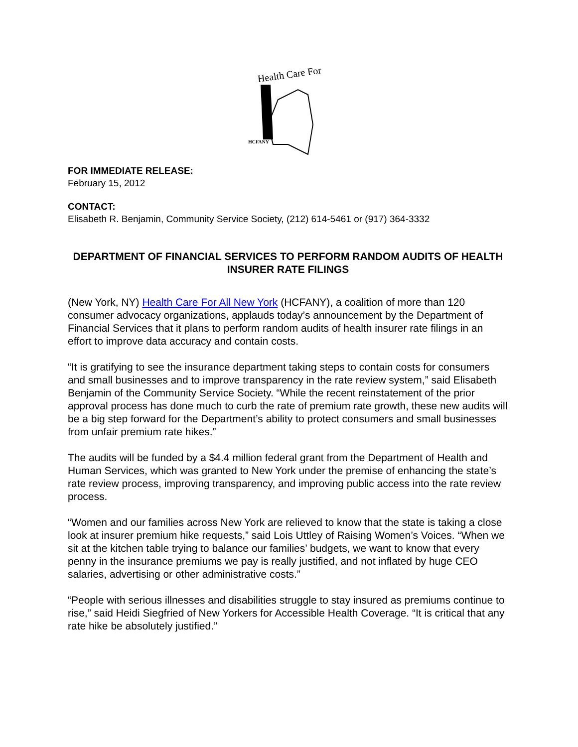Health Care For
HCFANY
FOR IMMEDIATE RELEASE:
February 15, 2012
CONTACT:
Elisabeth R. Benjamin, Community Service Society, (212) 614-5461 or (917) 364-3332
DEPARTMENT OF FINANCIAL SERVICES TO PERFORM RANDOM AUDITS OF HEALTH INSURER RATE FILINGS
(New York, NY) Health Care For All New York (HCFANY), a coalition of more than 120 consumer advocacy organizations, applauds today’s announcement by the Department of Financial Services that it plans to perform random audits of health insurer rate filings in an effort to improve data accuracy and contain costs.
“It is gratifying to see the insurance department taking steps to contain costs for consumers and small businesses and to improve transparency in the rate review system,” said Elisabeth Benjamin of the Community Service Society. “While the recent reinstatement of the prior approval process has done much to curb the rate of premium rate growth, these new audits will be a big step forward for the Department’s ability to protect consumers and small businesses from unfair premium rate hikes.”
The audits will be funded by a $4.4 million federal grant from the Department of Health and Human Services, which was granted to New York under the premise of enhancing the state’s rate review process, improving transparency, and improving public access into the rate review process.
“Women and our families across New York are relieved to know that the state is taking a close look at insurer premium hike requests,” said Lois Uttley of Raising Women’s Voices. “When we sit at the kitchen table trying to balance our families’ budgets, we want to know that every penny in the insurance premiums we pay is really justified, and not inflated by huge CEO salaries, advertising or other administrative costs.”
“People with serious illnesses and disabilities struggle to stay insured as premiums continue to rise,” said Heidi Siegfried of New Yorkers for Accessible Health Coverage. “It is critical that any rate hike be absolutely justified.”